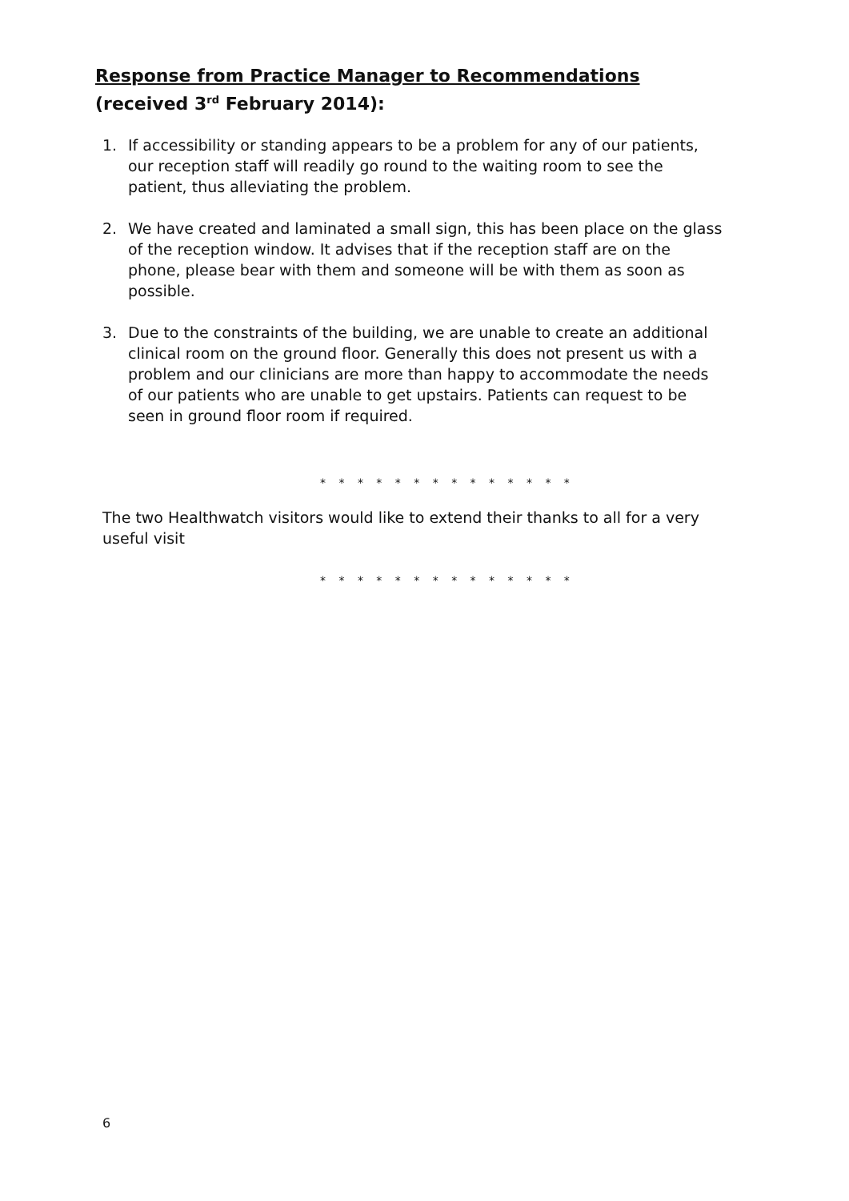Response from Practice Manager to Recommendations
(received 3<sup>rd</sup> February 2014):
1. If accessibility or standing appears to be a problem for any of our patients, our reception staff will readily go round to the waiting room to see the patient, thus alleviating the problem.
2. We have created and laminated a small sign, this has been place on the glass of the reception window. It advises that if the reception staff are on the phone, please bear with them and someone will be with them as soon as possible.
3. Due to the constraints of the building, we are unable to create an additional clinical room on the ground floor. Generally this does not present us with a problem and our clinicians are more than happy to accommodate the needs of our patients who are unable to get upstairs. Patients can request to be seen in ground floor room if required.
* * * * * * * * * * * * * *
The two Healthwatch visitors would like to extend their thanks to all for a very useful visit
* * * * * * * * * * * * * *
6